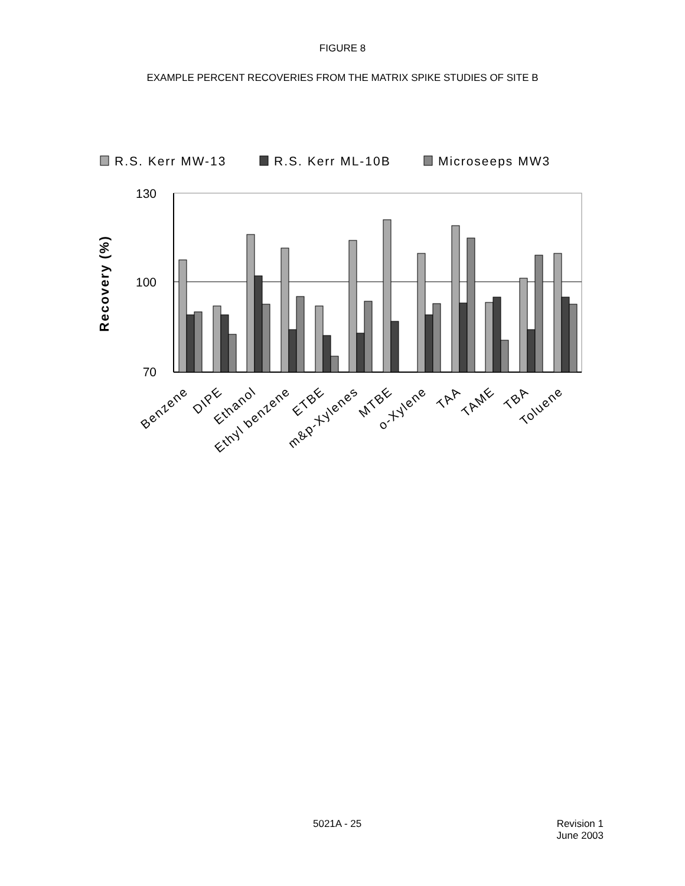FIGURE 8
EXAMPLE PERCENT RECOVERIES FROM THE MATRIX SPIKE STUDIES OF SITE B
R.S. Kerr MW-13
R.S. Kerr ML-10B
Microseeps MW3
130
100
70
Recovery (%)
Benzene
DIPE
Ethanol
Ethyl benzene
ETBE
m&p-Xylenes
MTBE
o-Xylene
TAA
TAME
TBA
Toluene
5021A - 25 Revision 1
June 2003